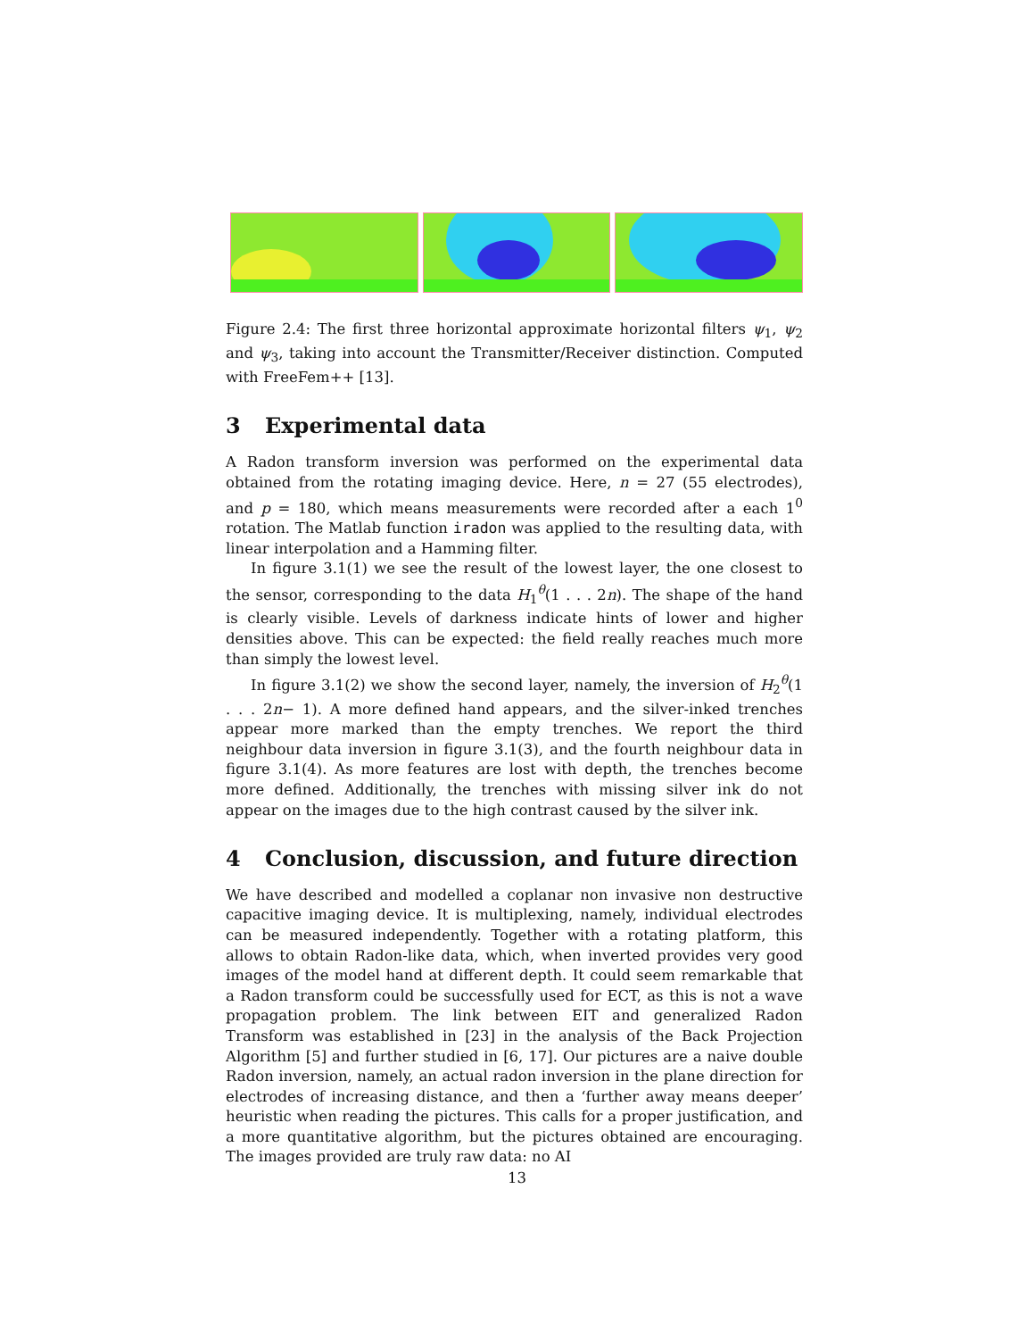Figure 2.4: The first three horizontal approximate horizontal filters ψ<sub>1</sub>, ψ<sub>2</sub> and ψ<sub>3</sub>, taking into account the Transmitter/Receiver distinction. Computed with FreeFem++ [13].
3 Experimental data
A Radon transform inversion was performed on the experimental data obtained from the rotating imaging device. Here, n = 27 (55 electrodes), and p = 180, which means measurements were recorded after a each 1<sup>0</sup> rotation. The Matlab function iradon was applied to the resulting data, with linear interpolation and a Hamming filter.
In figure 3.1(1) we see the result of the lowest layer, the one closest to the sensor, corresponding to the data H<sub>1</sub><sup>θ</sup>(1 . . . 2n). The shape of the hand is clearly visible. Levels of darkness indicate hints of lower and higher densities above. This can be expected: the field really reaches much more than simply the lowest level.
In figure 3.1(2) we show the second layer, namely, the inversion of H<sub>2</sub><sup>θ</sup>(1 . . . 2n− 1). A more defined hand appears, and the silver-inked trenches appear more marked than the empty trenches. We report the third neighbour data inversion in figure 3.1(3), and the fourth neighbour data in figure 3.1(4). As more features are lost with depth, the trenches become more defined. Additionally, the trenches with missing silver ink do not appear on the images due to the high contrast caused by the silver ink.
4 Conclusion, discussion, and future direction
We have described and modelled a coplanar non invasive non destructive capacitive imaging device. It is multiplexing, namely, individual electrodes can be measured independently. Together with a rotating platform, this allows to obtain Radon-like data, which, when inverted provides very good images of the model hand at different depth. It could seem remarkable that a Radon transform could be successfully used for ECT, as this is not a wave propagation problem. The link between EIT and generalized Radon Transform was established in [23] in the analysis of the Back Projection Algorithm [5] and further studied in [6, 17]. Our pictures are a naive double Radon inversion, namely, an actual radon inversion in the plane direction for electrodes of increasing distance, and then a ‘further away means deeper’ heuristic when reading the pictures. This calls for a proper justification, and a more quantitative algorithm, but the pictures obtained are encouraging. The images provided are truly raw data: no AI
13